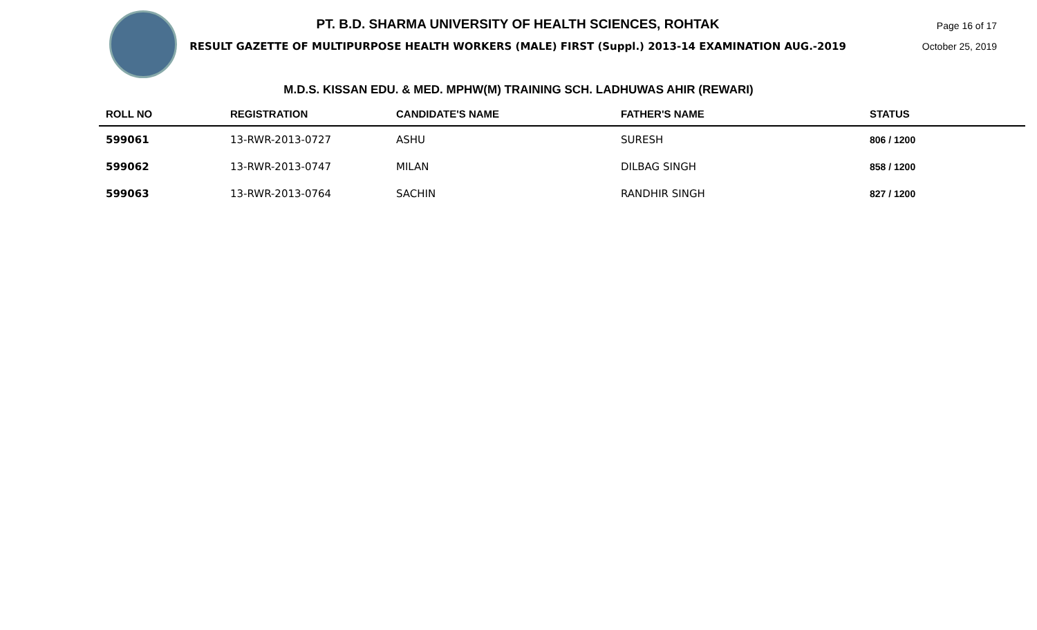PT. B.D. SHARMA UNIVERSITY OF HEALTH SCIENCES, ROHTAK
RESULT GAZETTE OF MULTIPURPOSE HEALTH WORKERS (MALE) FIRST (Suppl.) 2013-14 EXAMINATION AUG.-2019
Page 16 of 17
October 25, 2019
M.D.S. KISSAN EDU. & MED. MPHW(M) TRAINING SCH. LADHUWAS AHIR (REWARI)
| ROLL NO | REGISTRATION | CANDIDATE'S NAME | FATHER'S NAME | STATUS |
| --- | --- | --- | --- | --- |
| 599061 | 13-RWR-2013-0727 | ASHU | SURESH | 806 / 1200 |
| 599062 | 13-RWR-2013-0747 | MILAN | DILBAG SINGH | 858 / 1200 |
| 599063 | 13-RWR-2013-0764 | SACHIN | RANDHIR SINGH | 827 / 1200 |